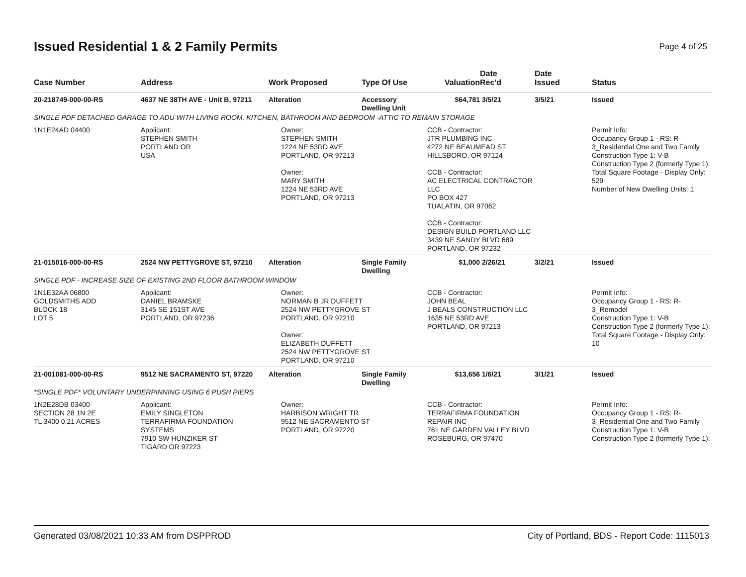Issued Residential 1 & 2 Family Permits
Page 4 of 25
| Case Number | Address | Work Proposed | Type Of Use | Valuation | Date Rec'd | Date Issued | Status |
| --- | --- | --- | --- | --- | --- | --- | --- |
| 20-218749-000-00-RS | 4637 NE 38TH AVE - Unit B, 97211 | Alteration | Accessory Dwelling Unit | $64,781 | 3/5/21 | 3/5/21 | Issued |
| SINGLE PDF DETACHED GARAGE TO ADU WITH LIVING ROOM, KITCHEN, BATHROOM AND BEDROOM -ATTIC TO REMAIN STORAGE | | | | | | | |
| 1N1E24AD 04400 | Applicant: STEPHEN SMITH PORTLAND OR USA | Owner: STEPHEN SMITH 1224 NE 53RD AVE PORTLAND, OR 97213 Owner: MARY SMITH 1224 NE 53RD AVE PORTLAND, OR 97213 | | CCB - Contractor: JTR PLUMBING INC 4272 NE BEAUMEAD ST HILLSBORO, OR 97124 CCB - Contractor: AC ELECTRICAL CONTRACTOR LLC PO BOX 427 TUALATIN, OR 97062 CCB - Contractor: DESIGN BUILD PORTLAND LLC 3439 NE SANDY BLVD 689 PORTLAND, OR 97232 | | | Permit Info: Occupancy Group 1 - RS: R-3_Residential One and Two Family Construction Type 1: V-B Construction Type 2 (formerly Type 1): Total Square Footage - Display Only: 529 Number of New Dwelling Units: 1 |
| 21-015016-000-00-RS | 2524 NW PETTYGROVE ST, 97210 | Alteration | Single Family Dwelling | $1,000 | 2/26/21 | 3/2/21 | Issued |
| SINGLE PDF - INCREASE SIZE OF EXISTING 2ND FLOOR BATHROOM WINDOW | | | | | | | |
| 1N1E32AA 06800 GOLDSMITHS ADD BLOCK 18 LOT 5 | Applicant: DANIEL BRAMSKE 3145 SE 151ST AVE PORTLAND, OR 97236 | Owner: NORMAN B JR DUFFETT 2524 NW PETTYGROVE ST PORTLAND, OR 97210 Owner: ELIZABETH DUFFETT 2524 NW PETTYGROVE ST PORTLAND, OR 97210 | | CCB - Contractor: JOHN BEAL J BEALS CONSTRUCTION LLC 1635 NE 53RD AVE PORTLAND, OR 97213 | | | Permit Info: Occupancy Group 1 - RS: R-3_Remodel Construction Type 1: V-B Construction Type 2 (formerly Type 1): Total Square Footage - Display Only: 10 |
| 21-001081-000-00-RS | 9512 NE SACRAMENTO ST, 97220 | Alteration | Single Family Dwelling | $13,656 | 1/6/21 | 3/1/21 | Issued |
| *SINGLE PDF* VOLUNTARY UNDERPINNING USING 6 PUSH PIERS | | | | | | | |
| 1N2E28DB 03400 SECTION 28 1N 2E TL 3400 0.21 ACRES | Applicant: EMILY SINGLETON TERRAFIRMA FOUNDATION SYSTEMS 7910 SW HUNZIKER ST TIGARD OR 97223 | Owner: HARBISON WRIGHT TR 9512 NE SACRAMENTO ST PORTLAND, OR 97220 | | CCB - Contractor: TERRAFIRMA FOUNDATION REPAIR INC 761 NE GARDEN VALLEY BLVD ROSEBURG, OR 97470 | | | Permit Info: Occupancy Group 1 - RS: R-3_Residential One and Two Family Construction Type 1: V-B Construction Type 2 (formerly Type 1): |
Generated 03/08/2021 10:33 AM from DSPPROD City of Portland, BDS - Report Code: 1115013